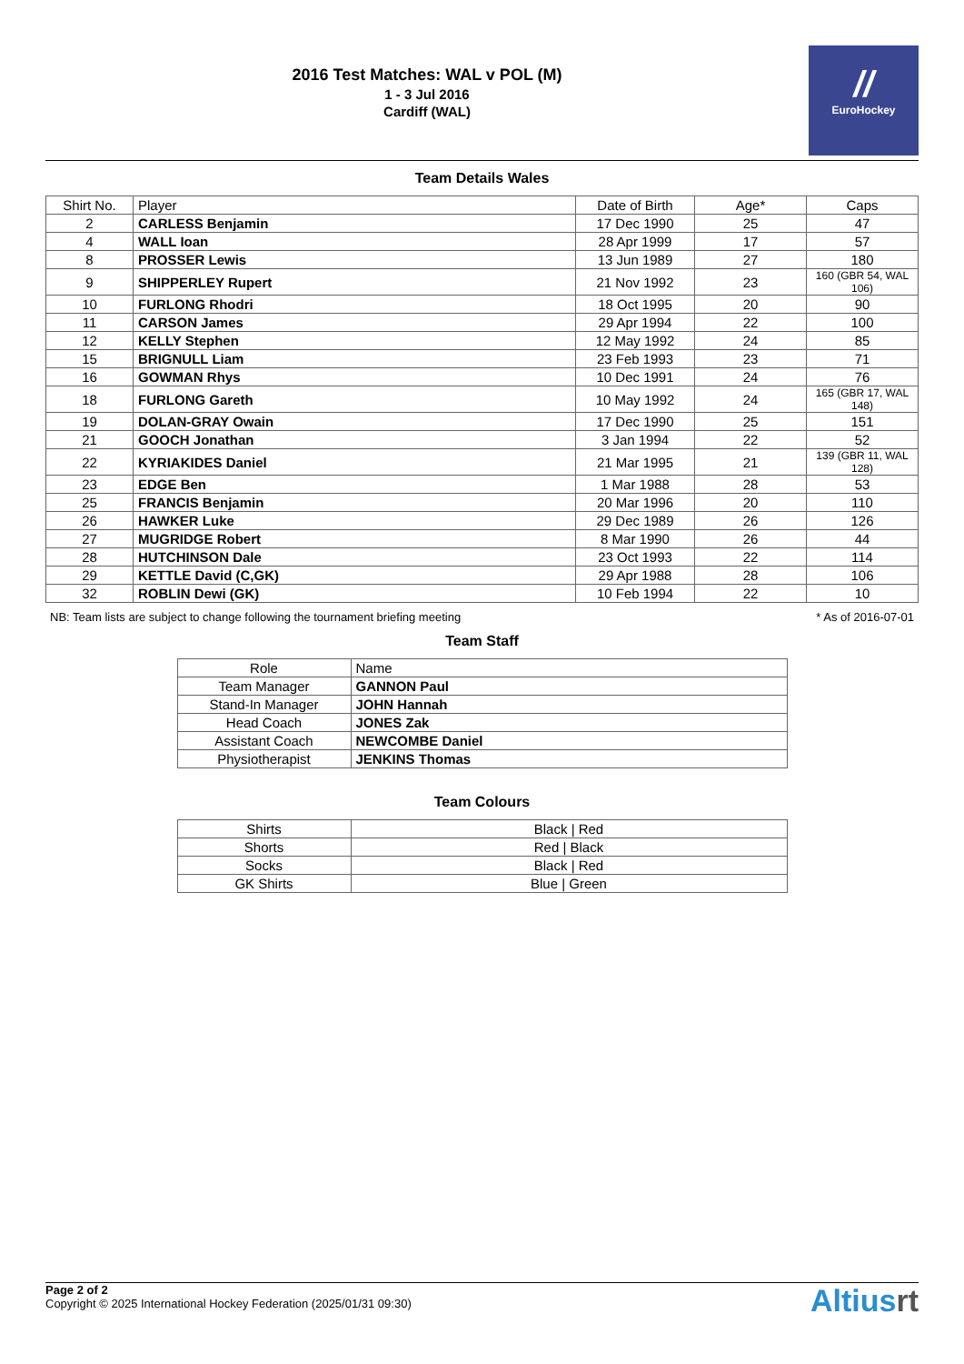2016 Test Matches: WAL v POL (M)
1 - 3 Jul 2016
Cardiff (WAL)
//
EuroHockey
Team Details Wales
| Shirt No. | Player | Date of Birth | Age* | Caps |
| --- | --- | --- | --- | --- |
| 2 | CARLESS Benjamin | 17 Dec 1990 | 25 | 47 |
| 4 | WALL Ioan | 28 Apr 1999 | 17 | 57 |
| 8 | PROSSER Lewis | 13 Jun 1989 | 27 | 180 |
| 9 | SHIPPERLEY Rupert | 21 Nov 1992 | 23 | 160 (GBR 54, WAL 106) |
| 10 | FURLONG Rhodri | 18 Oct 1995 | 20 | 90 |
| 11 | CARSON James | 29 Apr 1994 | 22 | 100 |
| 12 | KELLY Stephen | 12 May 1992 | 24 | 85 |
| 15 | BRIGNULL Liam | 23 Feb 1993 | 23 | 71 |
| 16 | GOWMAN Rhys | 10 Dec 1991 | 24 | 76 |
| 18 | FURLONG Gareth | 10 May 1992 | 24 | 165 (GBR 17, WAL 148) |
| 19 | DOLAN-GRAY Owain | 17 Dec 1990 | 25 | 151 |
| 21 | GOOCH Jonathan | 3 Jan 1994 | 22 | 52 |
| 22 | KYRIAKIDES Daniel | 21 Mar 1995 | 21 | 139 (GBR 11, WAL 128) |
| 23 | EDGE Ben | 1 Mar 1988 | 28 | 53 |
| 25 | FRANCIS Benjamin | 20 Mar 1996 | 20 | 110 |
| 26 | HAWKER Luke | 29 Dec 1989 | 26 | 126 |
| 27 | MUGRIDGE Robert | 8 Mar 1990 | 26 | 44 |
| 28 | HUTCHINSON Dale | 23 Oct 1993 | 22 | 114 |
| 29 | KETTLE David (C,GK) | 29 Apr 1988 | 28 | 106 |
| 32 | ROBLIN Dewi (GK) | 10 Feb 1994 | 22 | 10 |
NB: Team lists are subject to change following the tournament briefing meeting * As of 2016-07-01
Team Staff
| Role | Name |
| --- | --- |
| Team Manager | GANNON Paul |
| Stand-In Manager | JOHN Hannah |
| Head Coach | JONES Zak |
| Assistant Coach | NEWCOMBE Daniel |
| Physiotherapist | JENKINS Thomas |
Team Colours
| Shirts | Black / Red |
| Shorts | Red / Black |
| Socks | Black / Red |
| GK Shirts | Blue / Green |
Page 2 of 2
Copyright © 2025 International Hockey Federation (2025/01/31 09:30)
Altiusrt